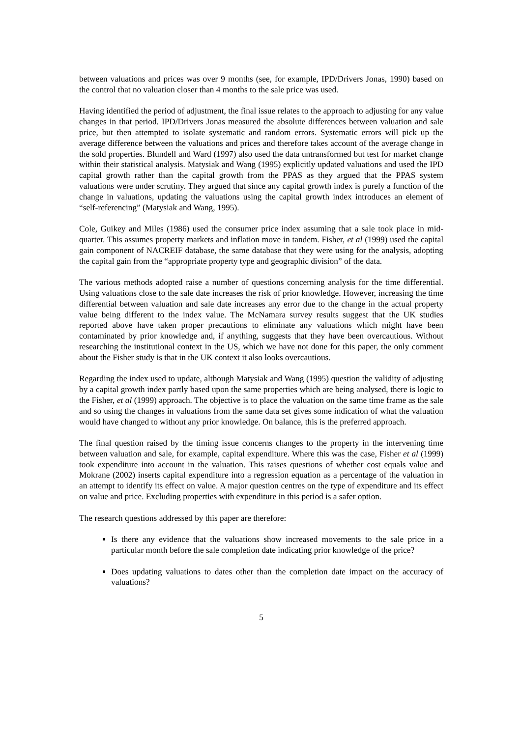between valuations and prices was over 9 months (see, for example, IPD/Drivers Jonas, 1990) based on the control that no valuation closer than 4 months to the sale price was used.
Having identified the period of adjustment, the final issue relates to the approach to adjusting for any value changes in that period. IPD/Drivers Jonas measured the absolute differences between valuation and sale price, but then attempted to isolate systematic and random errors. Systematic errors will pick up the average difference between the valuations and prices and therefore takes account of the average change in the sold properties. Blundell and Ward (1997) also used the data untransformed but test for market change within their statistical analysis. Matysiak and Wang (1995) explicitly updated valuations and used the IPD capital growth rather than the capital growth from the PPAS as they argued that the PPAS system valuations were under scrutiny. They argued that since any capital growth index is purely a function of the change in valuations, updating the valuations using the capital growth index introduces an element of “self-referencing” (Matysiak and Wang, 1995).
Cole, Guikey and Miles (1986) used the consumer price index assuming that a sale took place in mid-quarter. This assumes property markets and inflation move in tandem. Fisher, et al (1999) used the capital gain component of NACREIF database, the same database that they were using for the analysis, adopting the capital gain from the “appropriate property type and geographic division” of the data.
The various methods adopted raise a number of questions concerning analysis for the time differential. Using valuations close to the sale date increases the risk of prior knowledge. However, increasing the time differential between valuation and sale date increases any error due to the change in the actual property value being different to the index value. The McNamara survey results suggest that the UK studies reported above have taken proper precautions to eliminate any valuations which might have been contaminated by prior knowledge and, if anything, suggests that they have been overcautious. Without researching the institutional context in the US, which we have not done for this paper, the only comment about the Fisher study is that in the UK context it also looks overcautious.
Regarding the index used to update, although Matysiak and Wang (1995) question the validity of adjusting by a capital growth index partly based upon the same properties which are being analysed, there is logic to the Fisher, et al (1999) approach. The objective is to place the valuation on the same time frame as the sale and so using the changes in valuations from the same data set gives some indication of what the valuation would have changed to without any prior knowledge. On balance, this is the preferred approach.
The final question raised by the timing issue concerns changes to the property in the intervening time between valuation and sale, for example, capital expenditure. Where this was the case, Fisher et al (1999) took expenditure into account in the valuation. This raises questions of whether cost equals value and Mokrane (2002) inserts capital expenditure into a regression equation as a percentage of the valuation in an attempt to identify its effect on value. A major question centres on the type of expenditure and its effect on value and price. Excluding properties with expenditure in this period is a safer option.
The research questions addressed by this paper are therefore:
Is there any evidence that the valuations show increased movements to the sale price in a particular month before the sale completion date indicating prior knowledge of the price?
Does updating valuations to dates other than the completion date impact on the accuracy of valuations?
5